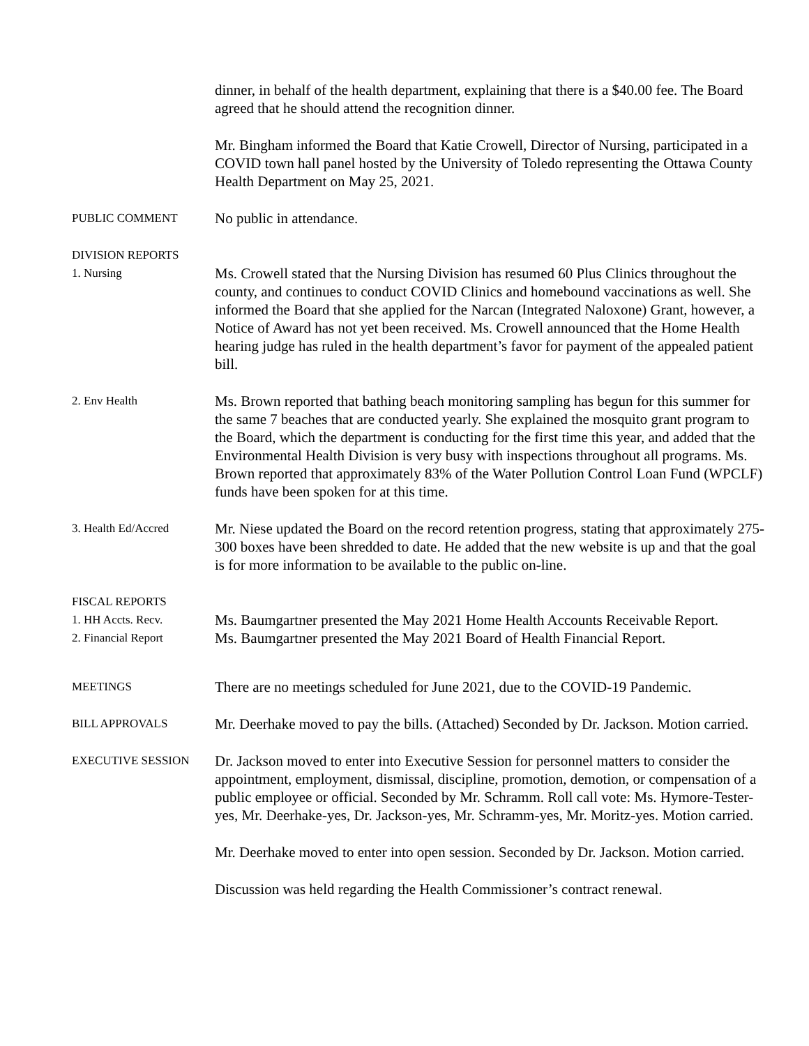dinner, in behalf of the health department, explaining that there is a $40.00 fee. The Board agreed that he should attend the recognition dinner.
Mr. Bingham informed the Board that Katie Crowell, Director of Nursing, participated in a COVID town hall panel hosted by the University of Toledo representing the Ottawa County Health Department on May 25, 2021.
PUBLIC COMMENT
No public in attendance.
DIVISION REPORTS
1. Nursing
Ms. Crowell stated that the Nursing Division has resumed 60 Plus Clinics throughout the county, and continues to conduct COVID Clinics and homebound vaccinations as well. She informed the Board that she applied for the Narcan (Integrated Naloxone) Grant, however, a Notice of Award has not yet been received. Ms. Crowell announced that the Home Health hearing judge has ruled in the health department’s favor for payment of the appealed patient bill.
2. Env Health
Ms. Brown reported that bathing beach monitoring sampling has begun for this summer for the same 7 beaches that are conducted yearly. She explained the mosquito grant program to the Board, which the department is conducting for the first time this year, and added that the Environmental Health Division is very busy with inspections throughout all programs. Ms. Brown reported that approximately 83% of the Water Pollution Control Loan Fund (WPCLF) funds have been spoken for at this time.
3. Health Ed/Accred
Mr. Niese updated the Board on the record retention progress, stating that approximately 275-300 boxes have been shredded to date. He added that the new website is up and that the goal is for more information to be available to the public on-line.
FISCAL REPORTS
1. HH Accts. Recv.
2. Financial Report
Ms. Baumgartner presented the May 2021 Home Health Accounts Receivable Report.
Ms. Baumgartner presented the May 2021 Board of Health Financial Report.
MEETINGS
There are no meetings scheduled for June 2021, due to the COVID-19 Pandemic.
BILL APPROVALS
Mr. Deerhake moved to pay the bills. (Attached) Seconded by Dr. Jackson. Motion carried.
EXECUTIVE SESSION
Dr. Jackson moved to enter into Executive Session for personnel matters to consider the appointment, employment, dismissal, discipline, promotion, demotion, or compensation of a public employee or official. Seconded by Mr. Schramm. Roll call vote: Ms. Hymore-Tester-yes, Mr. Deerhake-yes, Dr. Jackson-yes, Mr. Schramm-yes, Mr. Moritz-yes. Motion carried.
Mr. Deerhake moved to enter into open session. Seconded by Dr. Jackson. Motion carried.
Discussion was held regarding the Health Commissioner’s contract renewal.